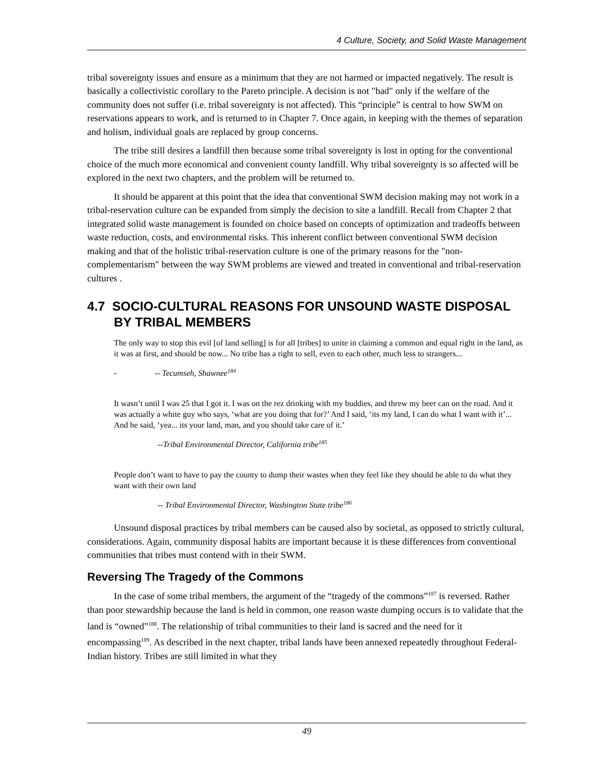4 Culture, Society, and Solid Waste Management
tribal sovereignty issues and ensure as a minimum that they are not harmed or impacted negatively. The result is basically a collectivistic corollary to the Pareto principle. A decision is not "bad" only if the welfare of the community does not suffer (i.e. tribal sovereignty is not affected). This “principle” is central to how SWM on reservations appears to work, and is returned to in Chapter 7. Once again, in keeping with the themes of separation and holism, individual goals are replaced by group concerns.
The tribe still desires a landfill then because some tribal sovereignty is lost in opting for the conventional choice of the much more economical and convenient county landfill. Why tribal sovereignty is so affected will be explored in the next two chapters, and the problem will be returned to.
It should be apparent at this point that the idea that conventional SWM decision making may not work in a tribal-reservation culture can be expanded from simply the decision to site a landfill. Recall from Chapter 2 that integrated solid waste management is founded on choice based on concepts of optimization and tradeoffs between waste reduction, costs, and environmental risks. This inherent conflict between conventional SWM decision making and that of the holistic tribal-reservation culture is one of the primary reasons for the "non-complementarism" between the way SWM problems are viewed and treated in conventional and tribal-reservation cultures .
4.7 SOCIO-CULTURAL REASONS FOR UNSOUND WASTE DISPOSAL BY TRIBAL MEMBERS
The only way to stop this evil [of land selling] is for all [tribes] to unite in claiming a common and equal right in the land, as it was at first, and should be now... No tribe has a right to sell, even to each other, much less to strangers...
- -- Tecumseh, Shawnee<sup>184</sup>
It wasn’t until I was 25 that I got it. I was on the rez drinking with my buddies, and threw my beer can on the road. And it was actually a white guy who says, ‘what are you doing that for?’ And I said, ‘its my land, I can do what I want with it’... And he said, ‘yea... its your land, man, and you should take care of it.’
--Tribal Environmental Director, California tribe<sup>185</sup>
People don’t want to have to pay the county to dump their wastes when they feel like they should be able to do what they want with their own land
-- Tribal Environmental Director, Washington State tribe<sup>186</sup>
Unsound disposal practices by tribal members can be caused also by societal, as opposed to strictly cultural, considerations. Again, community disposal habits are important because it is these differences from conventional communities that tribes must contend with in their SWM.
Reversing The Tragedy of the Commons
In the case of some tribal members, the argument of the “tragedy of the commons”<sup>187</sup> is reversed. Rather than poor stewardship because the land is held in common, one reason waste dumping occurs is to validate that the land is “owned”<sup>188</sup>. The relationship of tribal communities to their land is sacred and the need for it encompassing<sup>189</sup>. As described in the next chapter, tribal lands have been annexed repeatedly throughout Federal-Indian history. Tribes are still limited in what they
49